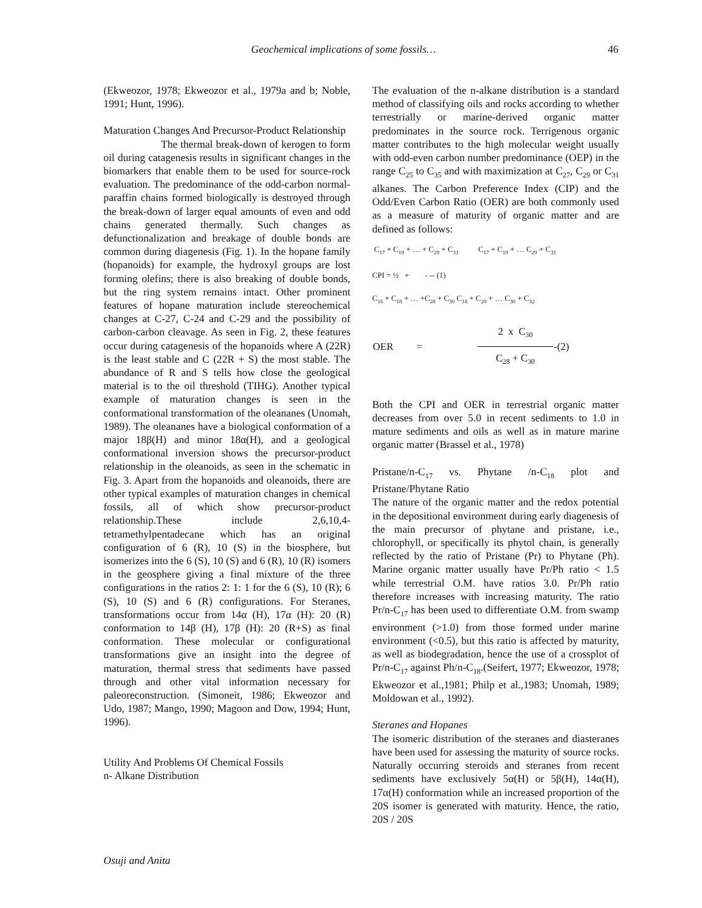Geochemical implications of some fossils… 46
(Ekweozor, 1978; Ekweozor et al., 1979a and b; Noble, 1991; Hunt, 1996).
Maturation Changes And Precursor-Product Relationship
The thermal break-down of kerogen to form oil during catagenesis results in significant changes in the biomarkers that enable them to be used for source-rock evaluation. The predominance of the odd-carbon normal-paraffin chains formed biologically is destroyed through the break-down of larger equal amounts of even and odd chains generated thermally. Such changes as defunctionalization and breakage of double bonds are common during diagenesis (Fig. 1). In the hopane family (hopanoids) for example, the hydroxyl groups are lost forming olefins; there is also breaking of double bonds, but the ring system remains intact. Other prominent features of hopane maturation include stereochemical changes at C-27, C-24 and C-29 and the possibility of carbon-carbon cleavage. As seen in Fig. 2, these features occur during catagenesis of the hopanoids where A (22R) is the least stable and C (22R + S) the most stable. The abundance of R and S tells how close the geological material is to the oil threshold (TIHG). Another typical example of maturation changes is seen in the conformational transformation of the oleananes (Unomah, 1989). The oleananes have a biological conformation of a major 18β(H) and minor 18α(H), and a geological conformational inversion shows the precursor-product relationship in the oleanoids, as seen in the schematic in Fig. 3. Apart from the hopanoids and oleanoids, there are other typical examples of maturation changes in chemical fossils, all of which show precursor-product relationship.These include 2,6,10,4-tetramethylpentadecane which has an original configuration of 6 (R), 10 (S) in the biosphere, but isomerizes into the 6 (S), 10 (S) and 6 (R), 10 (R) isomers in the geosphere giving a final mixture of the three configurations in the ratios 2: 1: 1 for the 6 (S), 10 (R); 6 (S), 10 (S) and 6 (R) configurations. For Steranes, transformations occur from 14α (H), 17α (H): 20 (R) conformation to 14β (H), 17β (H): 20 (R+S) as final conformation. These molecular or configurational transformations give an insight into the degree of maturation, thermal stress that sediments have passed through and other vital information necessary for paleoreconstruction. (Simoneit, 1986; Ekweozor and Udo, 1987; Mango, 1990; Magoon and Dow, 1994; Hunt, 1996).
Utility And Problems Of Chemical Fossils
n- Alkane Distribution
The evaluation of the n-alkane distribution is a standard method of classifying oils and rocks according to whether terrestrially or marine-derived organic matter predominates in the source rock. Terrigenous organic matter contributes to the high molecular weight usually with odd-even carbon number predominance (OEP) in the range C<sub>25</sub> to C<sub>35</sub> and with maximization at C<sub>27</sub>, C<sub>29</sub> or C<sub>31</sub> alkanes. The Carbon Preference Index (CIP) and the Odd/Even Carbon Ratio (OER) are both commonly used as a measure of maturity of organic matter and are defined as follows:
C<sub>17</sub> + C<sub>19</sub> + … + C<sub>29</sub> + C<sub>31</sub> C<sub>17</sub> + C<sub>19</sub> + … C<sub>29</sub> + C<sub>31</sub>
CPI = ½ + - -- (1)
C<sub>16</sub> + C<sub>18</sub> + … +C<sub>28</sub> + C<sub>30</sub> C<sub>18</sub> + C<sub>20</sub> + … C<sub>30</sub> + C<sub>32</sub>
| OER | = | 2 x C<sub>30</sub> | -(2) |
| | | C<sub>28</sub> + C<sub>30</sub> | |
Both the CPI and OER in terrestrial organic matter decreases from over 5.0 in recent sediments to 1.0 in mature sediments and oils as well as in mature marine organic matter (Brassel et al., 1978)
Pristane/n-C<sub>17</sub> vs. Phytane /n-C<sub>18</sub> plot and Pristane/Phytane Ratio
The nature of the organic matter and the redox potential in the depositional environment during early diagenesis of the main precursor of phytane and pristane, i.e., chlorophyll, or specifically its phytol chain, is generally reflected by the ratio of Pristane (Pr) to Phytane (Ph). Marine organic matter usually have Pr/Ph ratio < 1.5 while terrestrial O.M. have ratios 3.0. Pr/Ph ratio therefore increases with increasing maturity. The ratio Pr/n-C<sub>17</sub> has been used to differentiate O.M. from swamp environment (>1.0) from those formed under marine environment (<0.5), but this ratio is affected by maturity, as well as biodegradation, hence the use of a crossplot of Pr/n-C<sub>17</sub> against Ph/n-C<sub>18</sub>.(Seifert, 1977; Ekweozor, 1978; Ekweozor et al.,1981; Philp et al.,1983; Unomah, 1989; Moldowan et al., 1992).
Steranes and Hopanes
The isomeric distribution of the steranes and diasteranes have been used for assessing the maturity of source rocks. Naturally occurring steroids and steranes from recent sediments have exclusively 5α(H) or 5β(H), 14α(H), 17α(H) conformation while an increased proportion of the 20S isomer is generated with maturity. Hence, the ratio, 20S / 20S
Osuji and Anita